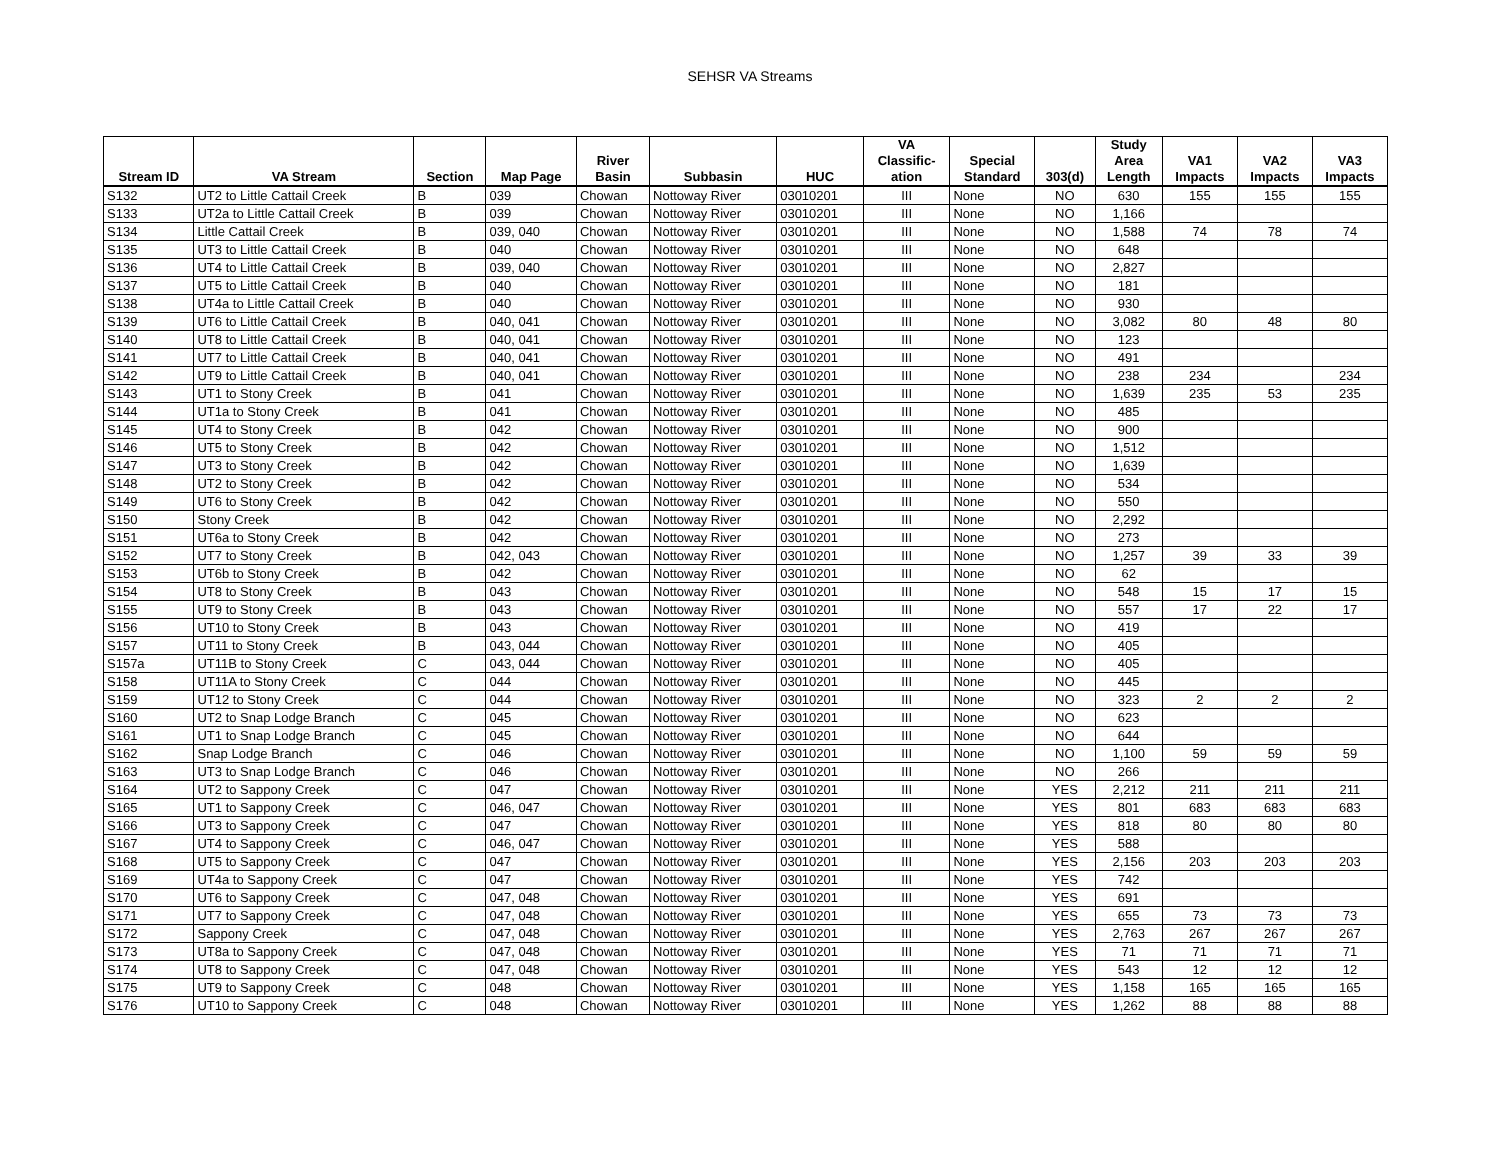SEHSR VA Streams
| Stream ID | VA Stream | Section | Map Page | River Basin | Subbasin | HUC | VA Classific- ation | Special Standard | 303(d) | Study Area Length | VA1 Impacts | VA2 Impacts | VA3 Impacts |
| --- | --- | --- | --- | --- | --- | --- | --- | --- | --- | --- | --- | --- | --- |
| S132 | UT2 to Little Cattail Creek | B | 039 | Chowan | Nottoway River | 03010201 | III | None | NO | 630 | 155 | 155 | 155 |
| S133 | UT2a to Little Cattail Creek | B | 039 | Chowan | Nottoway River | 03010201 | III | None | NO | 1,166 | | | |
| S134 | Little Cattail Creek | B | 039, 040 | Chowan | Nottoway River | 03010201 | III | None | NO | 1,588 | 74 | 78 | 74 |
| S135 | UT3 to Little Cattail Creek | B | 040 | Chowan | Nottoway River | 03010201 | III | None | NO | 648 | | | |
| S136 | UT4 to Little Cattail Creek | B | 039, 040 | Chowan | Nottoway River | 03010201 | III | None | NO | 2,827 | | | |
| S137 | UT5 to Little Cattail Creek | B | 040 | Chowan | Nottoway River | 03010201 | III | None | NO | 181 | | | |
| S138 | UT4a to Little Cattail Creek | B | 040 | Chowan | Nottoway River | 03010201 | III | None | NO | 930 | | | |
| S139 | UT6 to Little Cattail Creek | B | 040, 041 | Chowan | Nottoway River | 03010201 | III | None | NO | 3,082 | 80 | 48 | 80 |
| S140 | UT8 to Little Cattail Creek | B | 040, 041 | Chowan | Nottoway River | 03010201 | III | None | NO | 123 | | | |
| S141 | UT7 to Little Cattail Creek | B | 040, 041 | Chowan | Nottoway River | 03010201 | III | None | NO | 491 | | | |
| S142 | UT9 to Little Cattail Creek | B | 040, 041 | Chowan | Nottoway River | 03010201 | III | None | NO | 238 | 234 | | 234 |
| S143 | UT1 to Stony Creek | B | 041 | Chowan | Nottoway River | 03010201 | III | None | NO | 1,639 | 235 | 53 | 235 |
| S144 | UT1a to Stony Creek | B | 041 | Chowan | Nottoway River | 03010201 | III | None | NO | 485 | | | |
| S145 | UT4 to Stony Creek | B | 042 | Chowan | Nottoway River | 03010201 | III | None | NO | 900 | | | |
| S146 | UT5 to Stony Creek | B | 042 | Chowan | Nottoway River | 03010201 | III | None | NO | 1,512 | | | |
| S147 | UT3 to Stony Creek | B | 042 | Chowan | Nottoway River | 03010201 | III | None | NO | 1,639 | | | |
| S148 | UT2 to Stony Creek | B | 042 | Chowan | Nottoway River | 03010201 | III | None | NO | 534 | | | |
| S149 | UT6 to Stony Creek | B | 042 | Chowan | Nottoway River | 03010201 | III | None | NO | 550 | | | |
| S150 | Stony Creek | B | 042 | Chowan | Nottoway River | 03010201 | III | None | NO | 2,292 | | | |
| S151 | UT6a to Stony Creek | B | 042 | Chowan | Nottoway River | 03010201 | III | None | NO | 273 | | | |
| S152 | UT7 to Stony Creek | B | 042, 043 | Chowan | Nottoway River | 03010201 | III | None | NO | 1,257 | 39 | 33 | 39 |
| S153 | UT6b to Stony Creek | B | 042 | Chowan | Nottoway River | 03010201 | III | None | NO | 62 | | | |
| S154 | UT8 to Stony Creek | B | 043 | Chowan | Nottoway River | 03010201 | III | None | NO | 548 | 15 | 17 | 15 |
| S155 | UT9 to Stony Creek | B | 043 | Chowan | Nottoway River | 03010201 | III | None | NO | 557 | 17 | 22 | 17 |
| S156 | UT10 to Stony Creek | B | 043 | Chowan | Nottoway River | 03010201 | III | None | NO | 419 | | | |
| S157 | UT11 to Stony Creek | B | 043, 044 | Chowan | Nottoway River | 03010201 | III | None | NO | 405 | | | |
| S157a | UT11B to Stony Creek | C | 043, 044 | Chowan | Nottoway River | 03010201 | III | None | NO | 405 | | | |
| S158 | UT11A to Stony Creek | C | 044 | Chowan | Nottoway River | 03010201 | III | None | NO | 445 | | | |
| S159 | UT12 to Stony Creek | C | 044 | Chowan | Nottoway River | 03010201 | III | None | NO | 323 | 2 | 2 | 2 |
| S160 | UT2 to Snap Lodge Branch | C | 045 | Chowan | Nottoway River | 03010201 | III | None | NO | 623 | | | |
| S161 | UT1 to Snap Lodge Branch | C | 045 | Chowan | Nottoway River | 03010201 | III | None | NO | 644 | | | |
| S162 | Snap Lodge Branch | C | 046 | Chowan | Nottoway River | 03010201 | III | None | NO | 1,100 | 59 | 59 | 59 |
| S163 | UT3 to Snap Lodge Branch | C | 046 | Chowan | Nottoway River | 03010201 | III | None | NO | 266 | | | |
| S164 | UT2 to Sappony Creek | C | 047 | Chowan | Nottoway River | 03010201 | III | None | YES | 2,212 | 211 | 211 | 211 |
| S165 | UT1 to Sappony Creek | C | 046, 047 | Chowan | Nottoway River | 03010201 | III | None | YES | 801 | 683 | 683 | 683 |
| S166 | UT3 to Sappony Creek | C | 047 | Chowan | Nottoway River | 03010201 | III | None | YES | 818 | 80 | 80 | 80 |
| S167 | UT4 to Sappony Creek | C | 046, 047 | Chowan | Nottoway River | 03010201 | III | None | YES | 588 | | | |
| S168 | UT5 to Sappony Creek | C | 047 | Chowan | Nottoway River | 03010201 | III | None | YES | 2,156 | 203 | 203 | 203 |
| S169 | UT4a to Sappony Creek | C | 047 | Chowan | Nottoway River | 03010201 | III | None | YES | 742 | | | |
| S170 | UT6 to Sappony Creek | C | 047, 048 | Chowan | Nottoway River | 03010201 | III | None | YES | 691 | | | |
| S171 | UT7 to Sappony Creek | C | 047, 048 | Chowan | Nottoway River | 03010201 | III | None | YES | 655 | 73 | 73 | 73 |
| S172 | Sappony Creek | C | 047, 048 | Chowan | Nottoway River | 03010201 | III | None | YES | 2,763 | 267 | 267 | 267 |
| S173 | UT8a to Sappony Creek | C | 047, 048 | Chowan | Nottoway River | 03010201 | III | None | YES | 71 | 71 | 71 | 71 |
| S174 | UT8 to Sappony Creek | C | 047, 048 | Chowan | Nottoway River | 03010201 | III | None | YES | 543 | 12 | 12 | 12 |
| S175 | UT9 to Sappony Creek | C | 048 | Chowan | Nottoway River | 03010201 | III | None | YES | 1,158 | 165 | 165 | 165 |
| S176 | UT10 to Sappony Creek | C | 048 | Chowan | Nottoway River | 03010201 | III | None | YES | 1,262 | 88 | 88 | 88 |